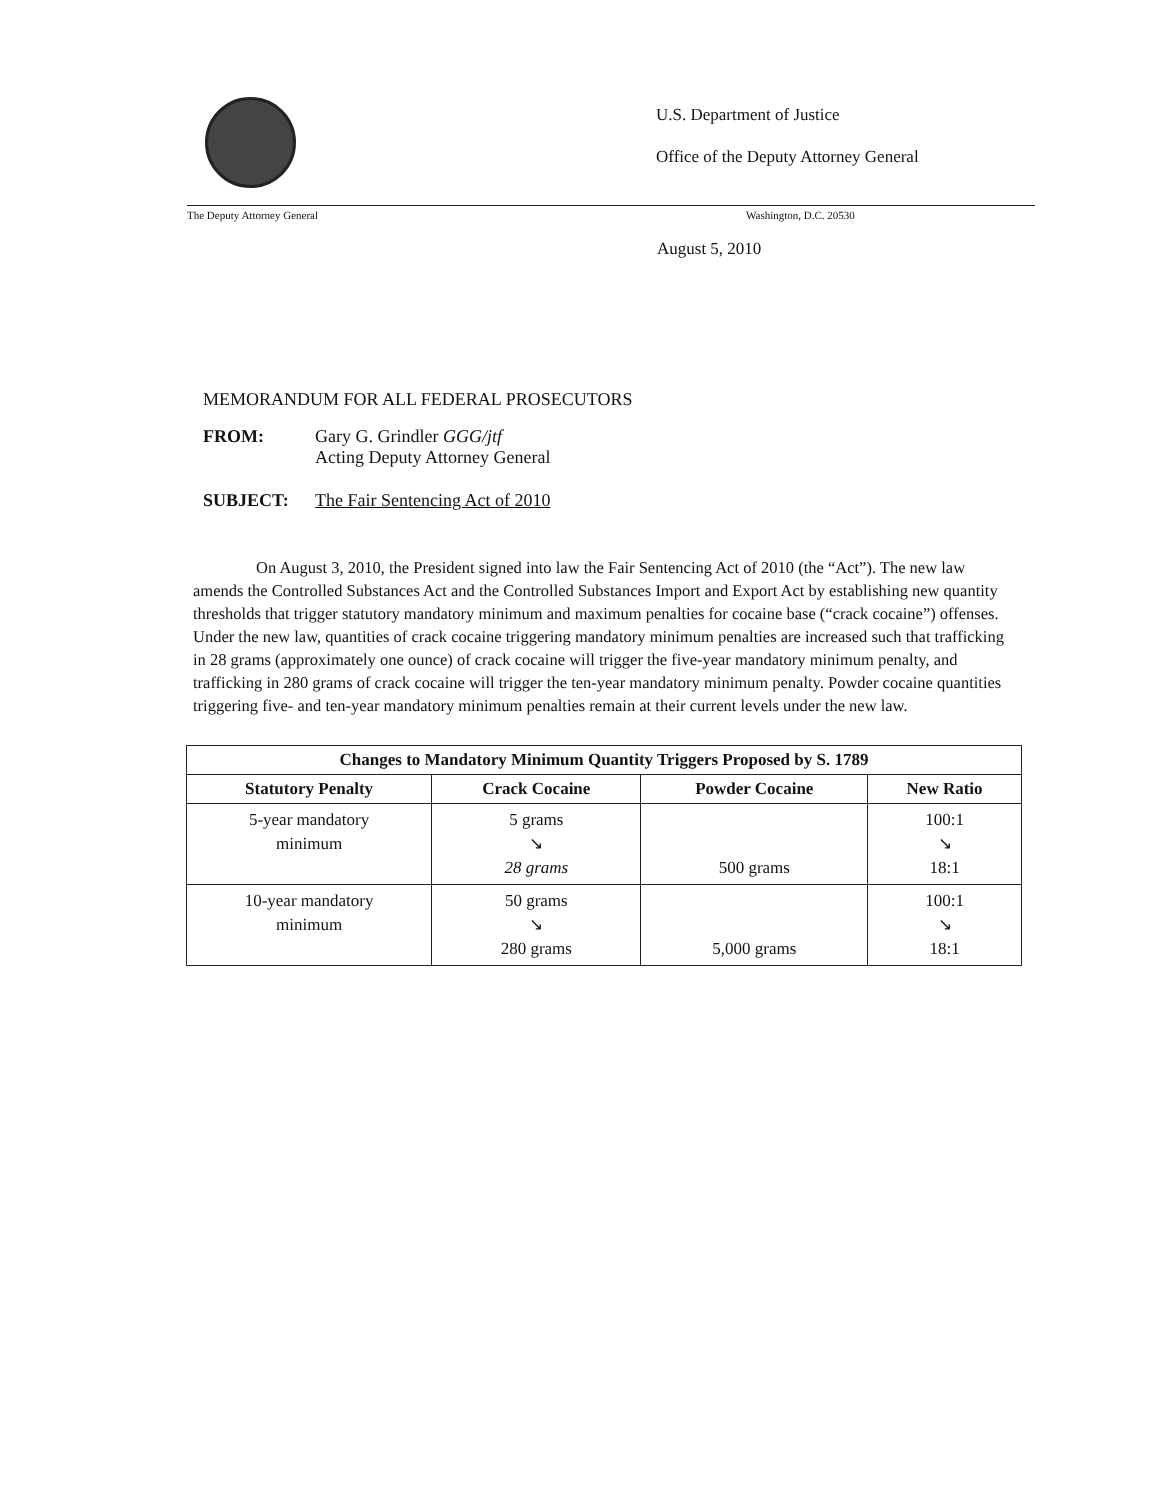U.S. Department of Justice
Office of the Deputy Attorney General
The Deputy Attorney General Washington, D.C. 20530
August 5, 2010
MEMORANDUM FOR ALL FEDERAL PROSECUTORS
FROM: Gary G. Grindler GGG/jtf
Acting Deputy Attorney General
SUBJECT: The Fair Sentencing Act of 2010
On August 3, 2010, the President signed into law the Fair Sentencing Act of 2010 (the “Act”). The new law amends the Controlled Substances Act and the Controlled Substances Import and Export Act by establishing new quantity thresholds that trigger statutory mandatory minimum and maximum penalties for cocaine base (“crack cocaine”) offenses. Under the new law, quantities of crack cocaine triggering mandatory minimum penalties are increased such that trafficking in 28 grams (approximately one ounce) of crack cocaine will trigger the five-year mandatory minimum penalty, and trafficking in 280 grams of crack cocaine will trigger the ten-year mandatory minimum penalty. Powder cocaine quantities triggering five- and ten-year mandatory minimum penalties remain at their current levels under the new law.
| Changes to Mandatory Minimum Quantity Triggers Proposed by S. 1789 | | | |
| --- | --- | --- | --- |
| Statutory Penalty | Crack Cocaine | Powder Cocaine | New Ratio |
| 5-year mandatory minimum | 5 grams ↘ 28 grams | 500 grams | 100:1 ↘ 18:1 |
| 10-year mandatory minimum | 50 grams ↘ 280 grams | 5,000 grams | 100:1 ↘ 18:1 |